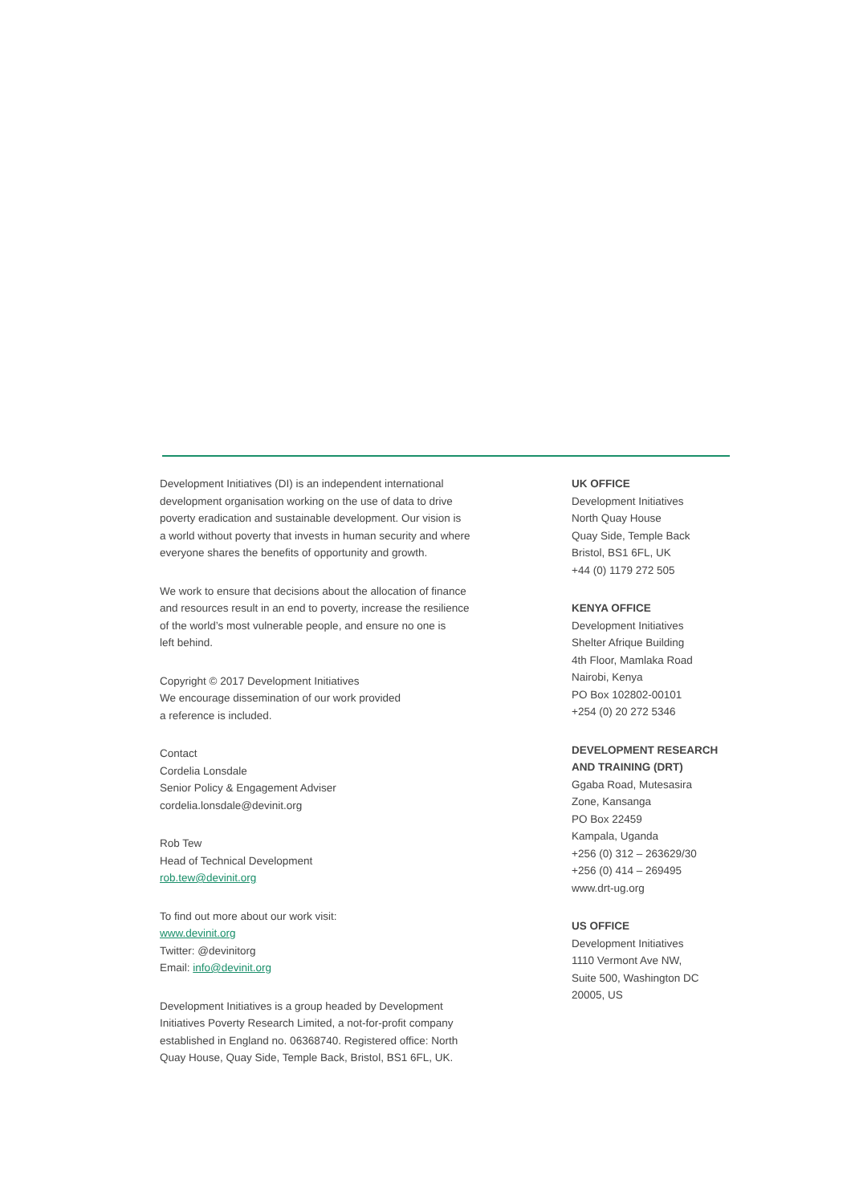Development Initiatives (DI) is an independent international
development organisation working on the use of data to drive
poverty eradication and sustainable development. Our vision is
a world without poverty that invests in human security and where
everyone shares the benefits of opportunity and growth.
We work to ensure that decisions about the allocation of finance
and resources result in an end to poverty, increase the resilience
of the world’s most vulnerable people, and ensure no one is
left behind.
Copyright © 2017 Development Initiatives
We encourage dissemination of our work provided
a reference is included.
Contact
Cordelia Lonsdale
Senior Policy & Engagement Adviser
cordelia.lonsdale@devinit.org
Rob Tew
Head of Technical Development
rob.tew@devinit.org
To find out more about our work visit:
www.devinit.org
Twitter: @devinitorg
Email: info@devinit.org
Development Initiatives is a group headed by Development
Initiatives Poverty Research Limited, a not-for-profit company
established in England no. 06368740. Registered office: North
Quay House, Quay Side, Temple Back, Bristol, BS1 6FL, UK.
UK OFFICE
Development Initiatives
North Quay House
Quay Side, Temple Back
Bristol, BS1 6FL, UK
+44 (0) 1179 272 505
KENYA OFFICE
Development Initiatives
Shelter Afrique Building
4th Floor, Mamlaka Road
Nairobi, Kenya
PO Box 102802-00101
+254 (0) 20 272 5346
DEVELOPMENT RESEARCH
AND TRAINING (DRT)
Ggaba Road, Mutesasira
Zone, Kansanga
PO Box 22459
Kampala, Uganda
+256 (0) 312 – 263629/30
+256 (0) 414 – 269495
www.drt-ug.org
US OFFICE
Development Initiatives
1110 Vermont Ave NW,
Suite 500, Washington DC
20005, US